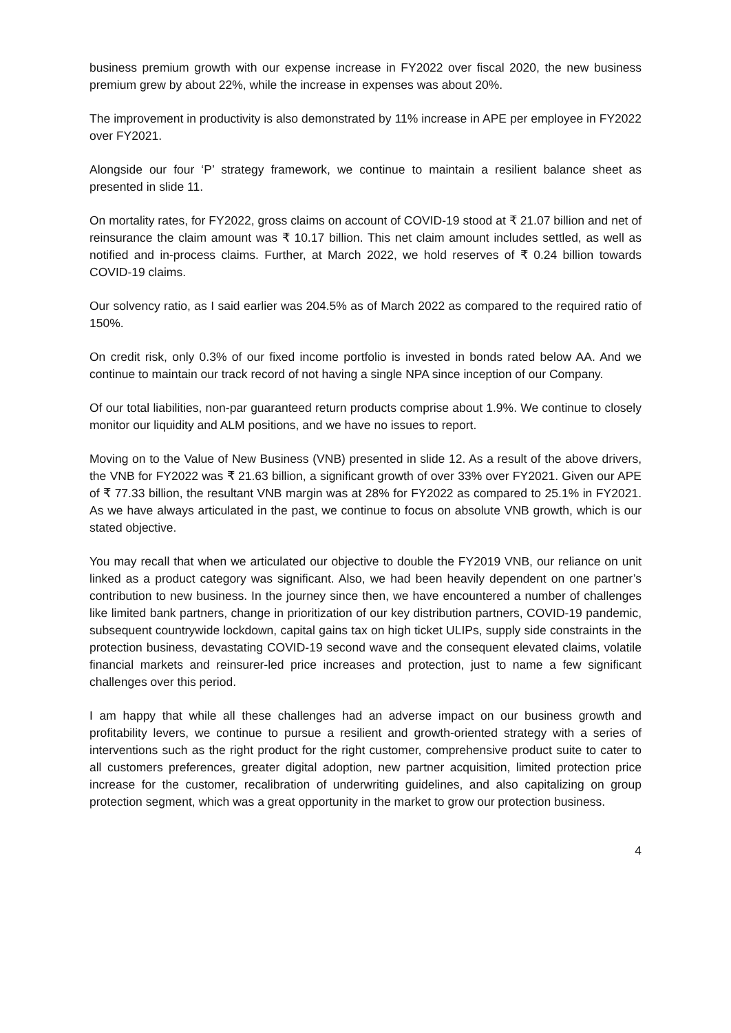business premium growth with our expense increase in FY2022 over fiscal 2020, the new business premium grew by about 22%, while the increase in expenses was about 20%.
The improvement in productivity is also demonstrated by 11% increase in APE per employee in FY2022 over FY2021.
Alongside our four ‘P’ strategy framework, we continue to maintain a resilient balance sheet as presented in slide 11.
On mortality rates, for FY2022, gross claims on account of COVID-19 stood at ₹ 21.07 billion and net of reinsurance the claim amount was ₹ 10.17 billion. This net claim amount includes settled, as well as notified and in-process claims. Further, at March 2022, we hold reserves of ₹ 0.24 billion towards COVID-19 claims.
Our solvency ratio, as I said earlier was 204.5% as of March 2022 as compared to the required ratio of 150%.
On credit risk, only 0.3% of our fixed income portfolio is invested in bonds rated below AA. And we continue to maintain our track record of not having a single NPA since inception of our Company.
Of our total liabilities, non-par guaranteed return products comprise about 1.9%. We continue to closely monitor our liquidity and ALM positions, and we have no issues to report.
Moving on to the Value of New Business (VNB) presented in slide 12. As a result of the above drivers, the VNB for FY2022 was ₹ 21.63 billion, a significant growth of over 33% over FY2021. Given our APE of ₹ 77.33 billion, the resultant VNB margin was at 28% for FY2022 as compared to 25.1% in FY2021. As we have always articulated in the past, we continue to focus on absolute VNB growth, which is our stated objective.
You may recall that when we articulated our objective to double the FY2019 VNB, our reliance on unit linked as a product category was significant. Also, we had been heavily dependent on one partner’s contribution to new business. In the journey since then, we have encountered a number of challenges like limited bank partners, change in prioritization of our key distribution partners, COVID-19 pandemic, subsequent countrywide lockdown, capital gains tax on high ticket ULIPs, supply side constraints in the protection business, devastating COVID-19 second wave and the consequent elevated claims, volatile financial markets and reinsurer-led price increases and protection, just to name a few significant challenges over this period.
I am happy that while all these challenges had an adverse impact on our business growth and profitability levers, we continue to pursue a resilient and growth-oriented strategy with a series of interventions such as the right product for the right customer, comprehensive product suite to cater to all customers preferences, greater digital adoption, new partner acquisition, limited protection price increase for the customer, recalibration of underwriting guidelines, and also capitalizing on group protection segment, which was a great opportunity in the market to grow our protection business.
4